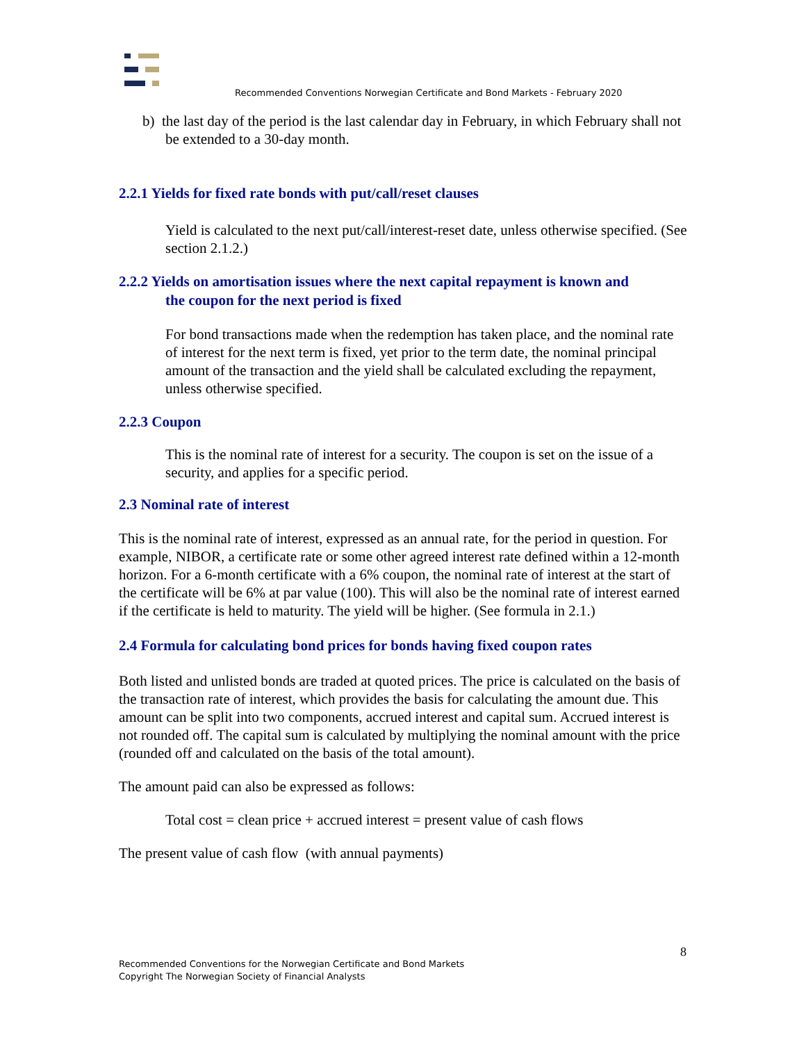Recommended Conventions Norwegian Certificate and Bond Markets - February 2020
b) the last day of the period is the last calendar day in February, in which February shall not be extended to a 30-day month.
2.2.1 Yields for fixed rate bonds with put/call/reset clauses
Yield is calculated to the next put/call/interest-reset date, unless otherwise specified. (See section 2.1.2.)
2.2.2 Yields on amortisation issues where the next capital repayment is known and
the coupon for the next period is fixed
For bond transactions made when the redemption has taken place, and the nominal rate of interest for the next term is fixed, yet prior to the term date, the nominal principal amount of the transaction and the yield shall be calculated excluding the repayment, unless otherwise specified.
2.2.3 Coupon
This is the nominal rate of interest for a security. The coupon is set on the issue of a security, and applies for a specific period.
2.3 Nominal rate of interest
This is the nominal rate of interest, expressed as an annual rate, for the period in question. For example, NIBOR, a certificate rate or some other agreed interest rate defined within a 12-month horizon. For a 6-month certificate with a 6% coupon, the nominal rate of interest at the start of the certificate will be 6% at par value (100). This will also be the nominal rate of interest earned if the certificate is held to maturity. The yield will be higher. (See formula in 2.1.)
2.4 Formula for calculating bond prices for bonds having fixed coupon rates
Both listed and unlisted bonds are traded at quoted prices. The price is calculated on the basis of the transaction rate of interest, which provides the basis for calculating the amount due. This amount can be split into two components, accrued interest and capital sum. Accrued interest is not rounded off. The capital sum is calculated by multiplying the nominal amount with the price (rounded off and calculated on the basis of the total amount).
The amount paid can also be expressed as follows:
Total cost = clean price + accrued interest = present value of cash flows
The present value of cash flow (with annual payments)
8
Recommended Conventions for the Norwegian Certificate and Bond Markets
Copyright The Norwegian Society of Financial Analysts